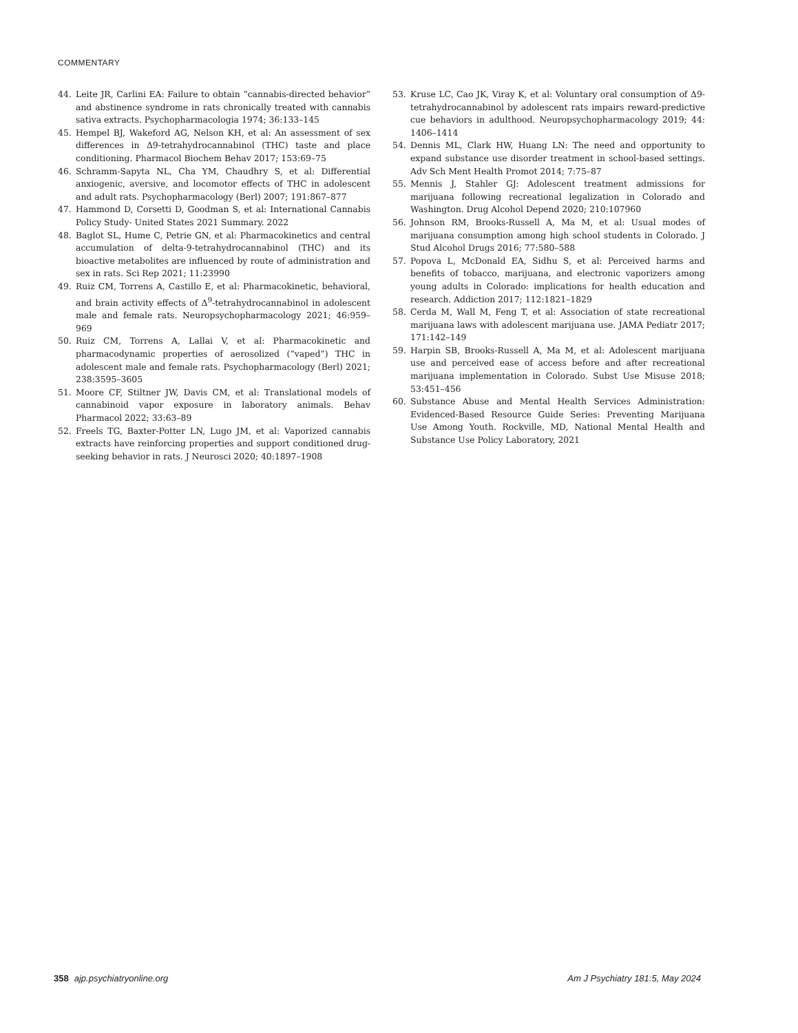COMMENTARY
44. Leite JR, Carlini EA: Failure to obtain “cannabis-directed behavior” and abstinence syndrome in rats chronically treated with cannabis sativa extracts. Psychopharmacologia 1974; 36:133–145
45. Hempel BJ, Wakeford AG, Nelson KH, et al: An assessment of sex differences in Δ9-tetrahydrocannabinol (THC) taste and place conditioning. Pharmacol Biochem Behav 2017; 153:69–75
46. Schramm-Sapyta NL, Cha YM, Chaudhry S, et al: Differential anxiogenic, aversive, and locomotor effects of THC in adolescent and adult rats. Psychopharmacology (Berl) 2007; 191:867–877
47. Hammond D, Corsetti D, Goodman S, et al: International Cannabis Policy Study- United States 2021 Summary. 2022
48. Baglot SL, Hume C, Petrie GN, et al: Pharmacokinetics and central accumulation of delta-9-tetrahydrocannabinol (THC) and its bioactive metabolites are influenced by route of administration and sex in rats. Sci Rep 2021; 11:23990
49. Ruiz CM, Torrens A, Castillo E, et al: Pharmacokinetic, behavioral, and brain activity effects of Δ<sup>9</sup>-tetrahydrocannabinol in adolescent male and female rats. Neuropsychopharmacology 2021; 46:959–969
50. Ruiz CM, Torrens A, Lallai V, et al: Pharmacokinetic and pharmacodynamic properties of aerosolized (“vaped”) THC in adolescent male and female rats. Psychopharmacology (Berl) 2021; 238:3595–3605
51. Moore CF, Stiltner JW, Davis CM, et al: Translational models of cannabinoid vapor exposure in laboratory animals. Behav Pharmacol 2022; 33:63–89
52. Freels TG, Baxter-Potter LN, Lugo JM, et al: Vaporized cannabis extracts have reinforcing properties and support conditioned drug-seeking behavior in rats. J Neurosci 2020; 40:1897–1908
53. Kruse LC, Cao JK, Viray K, et al: Voluntary oral consumption of Δ9-tetrahydrocannabinol by adolescent rats impairs reward-predictive cue behaviors in adulthood. Neuropsychopharmacology 2019; 44: 1406–1414
54. Dennis ML, Clark HW, Huang LN: The need and opportunity to expand substance use disorder treatment in school-based settings. Adv Sch Ment Health Promot 2014; 7:75–87
55. Mennis J, Stahler GJ: Adolescent treatment admissions for marijuana following recreational legalization in Colorado and Washington. Drug Alcohol Depend 2020; 210:107960
56. Johnson RM, Brooks-Russell A, Ma M, et al: Usual modes of marijuana consumption among high school students in Colorado. J Stud Alcohol Drugs 2016; 77:580–588
57. Popova L, McDonald EA, Sidhu S, et al: Perceived harms and benefits of tobacco, marijuana, and electronic vaporizers among young adults in Colorado: implications for health education and research. Addiction 2017; 112:1821–1829
58. Cerda M, Wall M, Feng T, et al: Association of state recreational marijuana laws with adolescent marijuana use. JAMA Pediatr 2017; 171:142–149
59. Harpin SB, Brooks-Russell A, Ma M, et al: Adolescent marijuana use and perceived ease of access before and after recreational marijuana implementation in Colorado. Subst Use Misuse 2018; 53:451–456
60. Substance Abuse and Mental Health Services Administration: Evidenced-Based Resource Guide Series: Preventing Marijuana Use Among Youth. Rockville, MD, National Mental Health and Substance Use Policy Laboratory, 2021
358 ajp.psychiatryonline.org Am J Psychiatry 181:5, May 2024